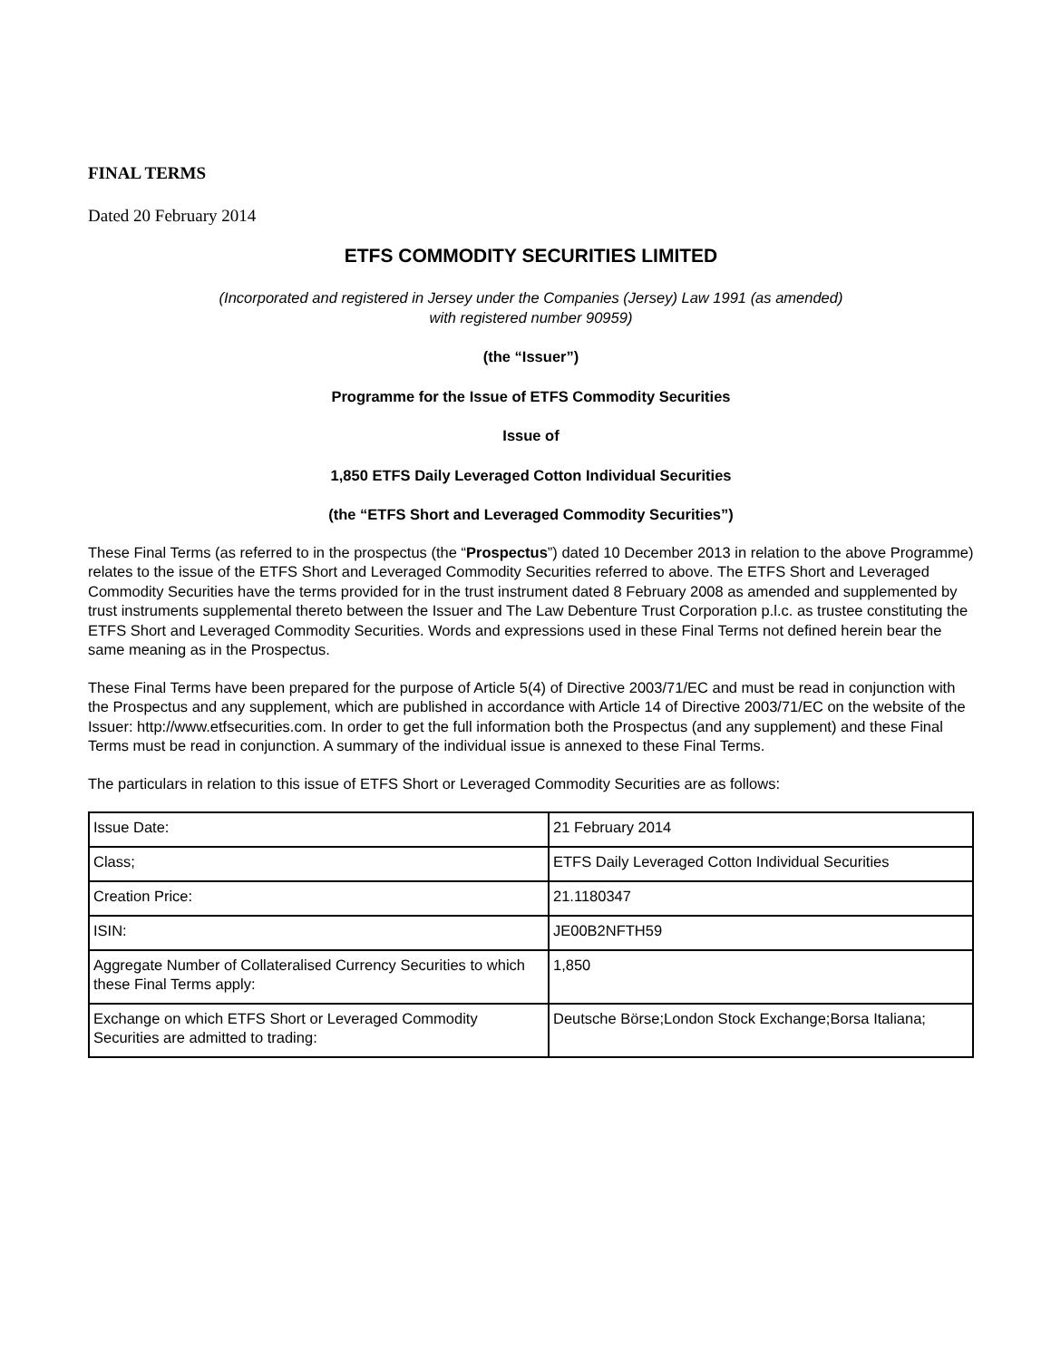FINAL TERMS
Dated 20 February 2014
ETFS COMMODITY SECURITIES LIMITED
(Incorporated and registered in Jersey under the Companies (Jersey) Law 1991 (as amended)
with registered number 90959)
(the “Issuer”)
Programme for the Issue of ETFS Commodity Securities
Issue of
1,850 ETFS Daily Leveraged Cotton Individual Securities
(the “ETFS Short and Leveraged Commodity Securities”)
These Final Terms (as referred to in the prospectus (the “Prospectus”) dated 10 December 2013 in relation to the above Programme) relates to the issue of the ETFS Short and Leveraged Commodity Securities referred to above. The ETFS Short and Leveraged Commodity Securities have the terms provided for in the trust instrument dated 8 February 2008 as amended and supplemented by trust instruments supplemental thereto between the Issuer and The Law Debenture Trust Corporation p.l.c. as trustee constituting the ETFS Short and Leveraged Commodity Securities. Words and expressions used in these Final Terms not defined herein bear the same meaning as in the Prospectus.
These Final Terms have been prepared for the purpose of Article 5(4) of Directive 2003/71/EC and must be read in conjunction with the Prospectus and any supplement, which are published in accordance with Article 14 of Directive 2003/71/EC on the website of the Issuer: http://www.etfsecurities.com. In order to get the full information both the Prospectus (and any supplement) and these Final Terms must be read in conjunction. A summary of the individual issue is annexed to these Final Terms.
The particulars in relation to this issue of ETFS Short or Leveraged Commodity Securities are as follows:
| Issue Date: | 21 February 2014 |
| Class; | ETFS Daily Leveraged Cotton Individual Securities |
| Creation Price: | 21.1180347 |
| ISIN: | JE00B2NFTH59 |
| Aggregate Number of Collateralised Currency Securities to which these Final Terms apply: | 1,850 |
| Exchange on which ETFS Short or Leveraged Commodity Securities are admitted to trading: | Deutsche Börse;London Stock Exchange;Borsa Italiana; |